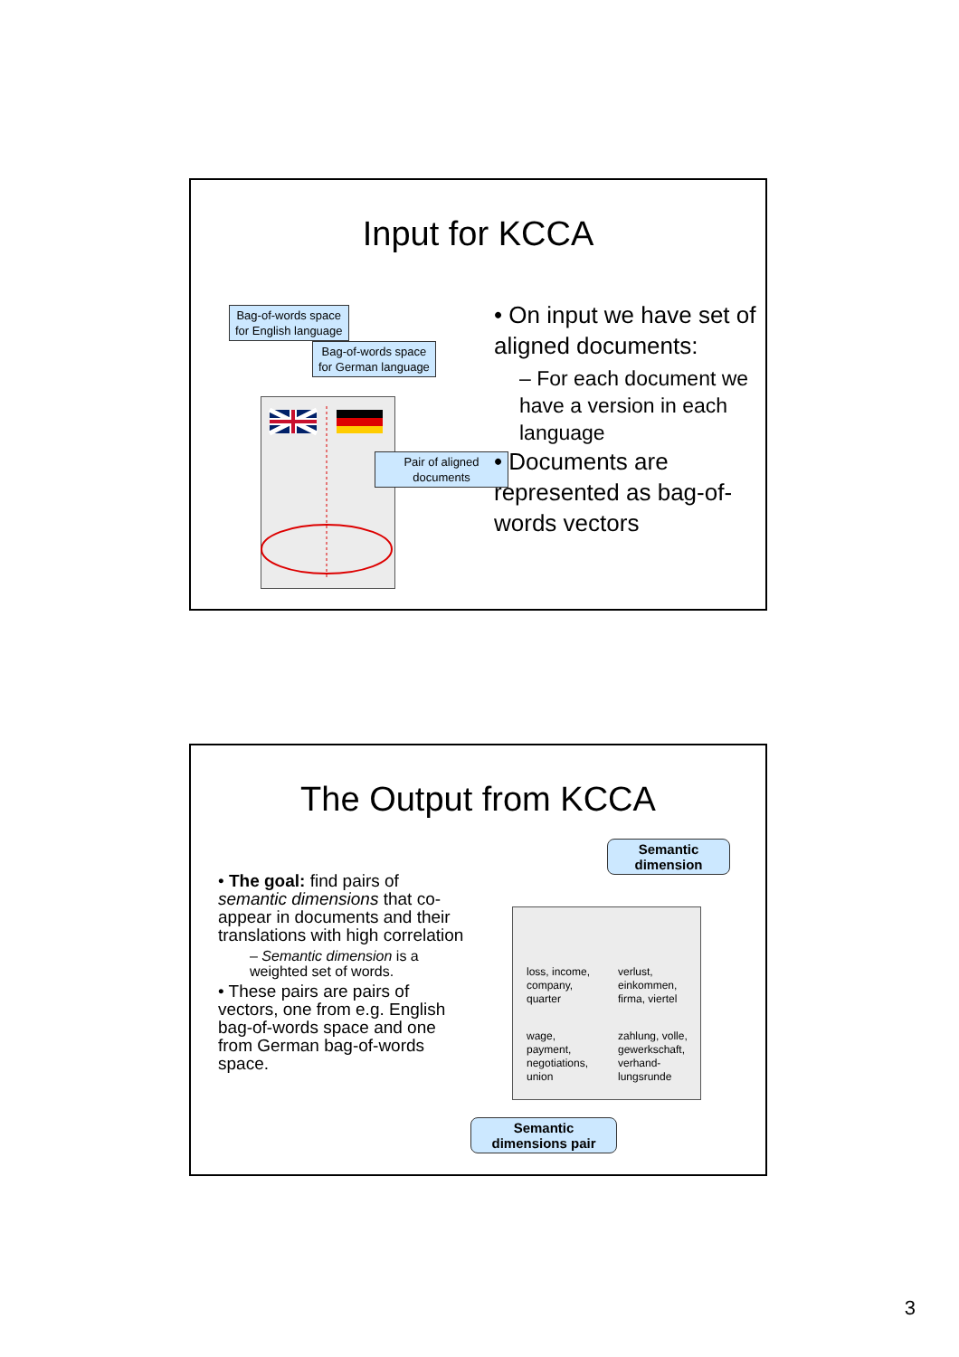Input for KCCA
Bag-of-words space
for English language
Bag-of-words space
for German language
Pair of aligned
documents
• On input we have set of aligned documents:
– For each document we have a version in each language
• Documents are represented as bag-of-words vectors
The Output from KCCA
• The goal: find pairs of semantic dimensions that co-appear in documents and their translations with high correlation
– Semantic dimension is a weighted set of words.
• These pairs are pairs of vectors, one from e.g. English bag-of-words space and one from German bag-of-words space.
loss, income,
company,
quarter
verlust,
einkommen,
firma, viertel
wage,
payment,
negotiations,
union
zahlung, volle,
gewerkschaft,
verhand-
lungsrunde
Semantic
dimension
Semantic
dimensions pair
3